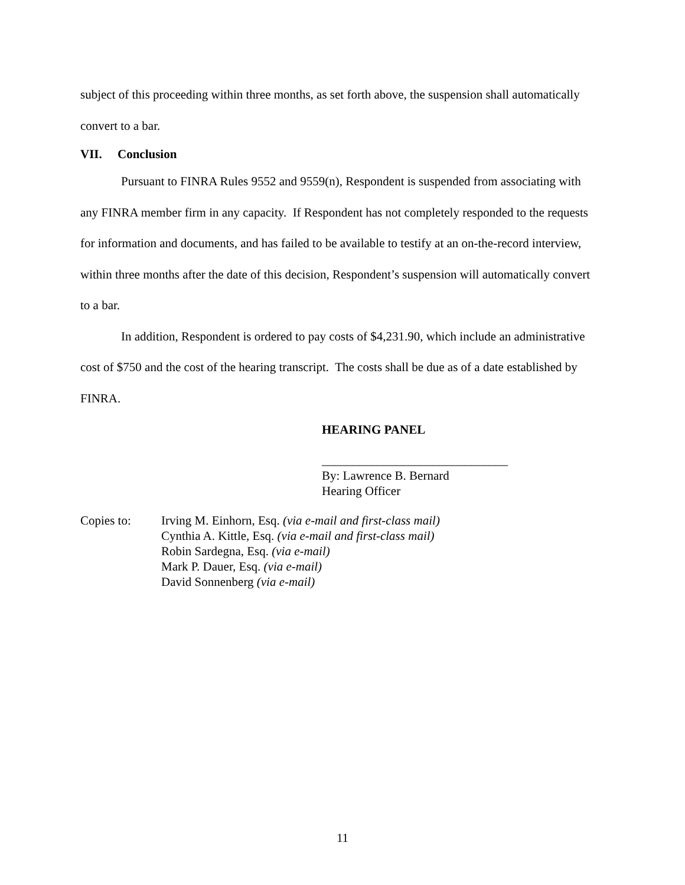subject of this proceeding within three months, as set forth above, the suspension shall automatically convert to a bar.
VII. Conclusion
Pursuant to FINRA Rules 9552 and 9559(n), Respondent is suspended from associating with any FINRA member firm in any capacity. If Respondent has not completely responded to the requests for information and documents, and has failed to be available to testify at an on-the-record interview, within three months after the date of this decision, Respondent’s suspension will automatically convert to a bar.
In addition, Respondent is ordered to pay costs of $4,231.90, which include an administrative cost of $750 and the cost of the hearing transcript. The costs shall be due as of a date established by FINRA.
HEARING PANEL
______________________________
By: Lawrence B. Bernard
Hearing Officer
Copies to: Irving M. Einhorn, Esq. (via e-mail and first-class mail)
Cynthia A. Kittle, Esq. (via e-mail and first-class mail)
Robin Sardegna, Esq. (via e-mail)
Mark P. Dauer, Esq. (via e-mail)
David Sonnenberg (via e-mail)
11